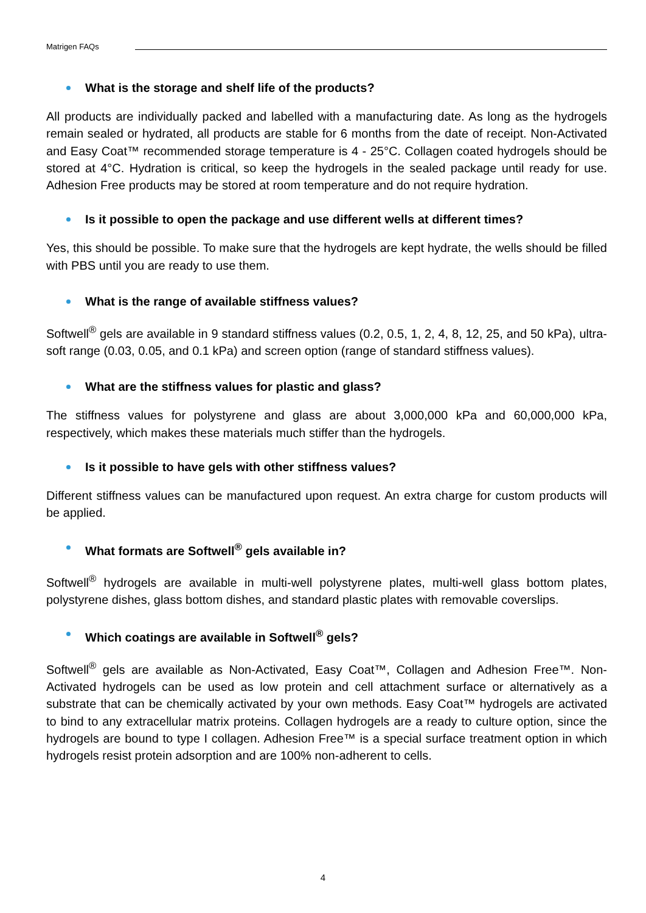Matrigen FAQs
What is the storage and shelf life of the products?
All products are individually packed and labelled with a manufacturing date. As long as the hydrogels remain sealed or hydrated, all products are stable for 6 months from the date of receipt. Non-Activated and Easy Coat™ recommended storage temperature is 4 - 25°C. Collagen coated hydrogels should be stored at 4°C. Hydration is critical, so keep the hydrogels in the sealed package until ready for use. Adhesion Free products may be stored at room temperature and do not require hydration.
Is it possible to open the package and use different wells at different times?
Yes, this should be possible. To make sure that the hydrogels are kept hydrate, the wells should be filled with PBS until you are ready to use them.
What is the range of available stiffness values?
Softwell<sup>®</sup> gels are available in 9 standard stiffness values (0.2, 0.5, 1, 2, 4, 8, 12, 25, and 50 kPa), ultra-soft range (0.03, 0.05, and 0.1 kPa) and screen option (range of standard stiffness values).
What are the stiffness values for plastic and glass?
The stiffness values for polystyrene and glass are about 3,000,000 kPa and 60,000,000 kPa, respectively, which makes these materials much stiffer than the hydrogels.
Is it possible to have gels with other stiffness values?
Different stiffness values can be manufactured upon request. An extra charge for custom products will be applied.
What formats are Softwell<sup>®</sup> gels available in?
Softwell<sup>®</sup> hydrogels are available in multi-well polystyrene plates, multi-well glass bottom plates, polystyrene dishes, glass bottom dishes, and standard plastic plates with removable coverslips.
Which coatings are available in Softwell<sup>®</sup> gels?
Softwell<sup>®</sup> gels are available as Non-Activated, Easy Coat™, Collagen and Adhesion Free™. Non-Activated hydrogels can be used as low protein and cell attachment surface or alternatively as a substrate that can be chemically activated by your own methods. Easy Coat™ hydrogels are activated to bind to any extracellular matrix proteins. Collagen hydrogels are a ready to culture option, since the hydrogels are bound to type I collagen. Adhesion Free™ is a special surface treatment option in which hydrogels resist protein adsorption and are 100% non-adherent to cells.
4